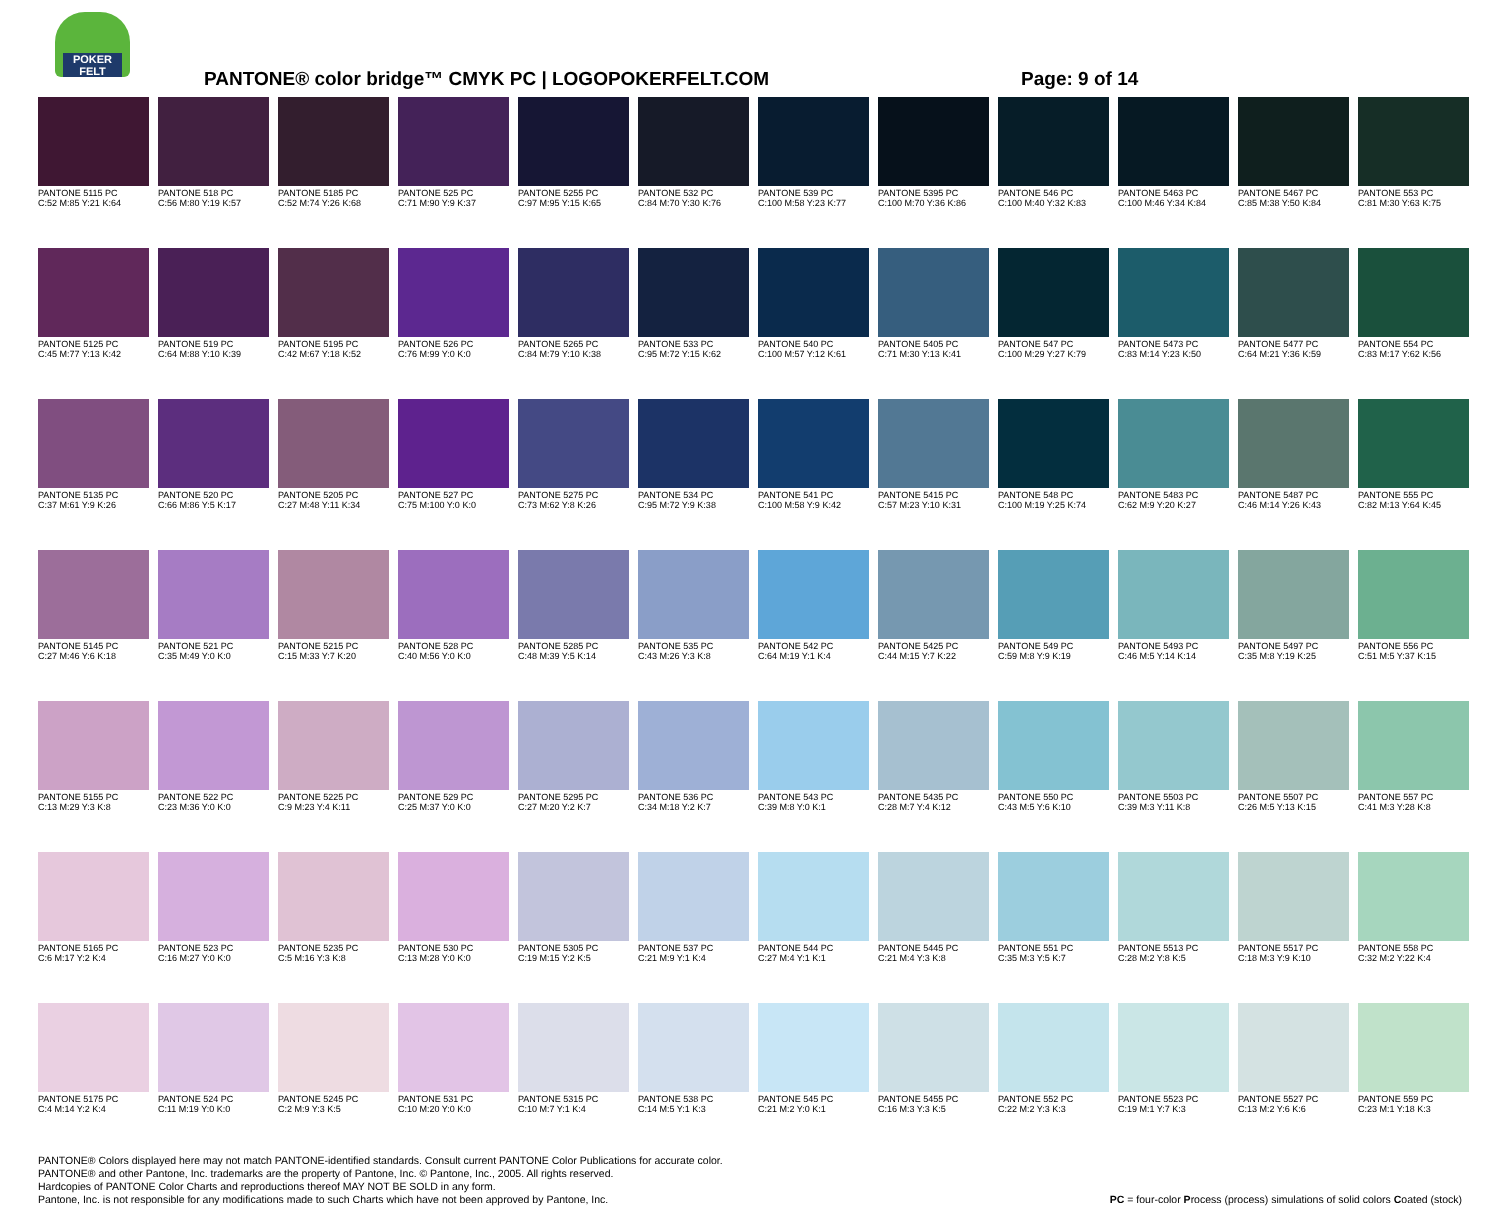POKER FELT
PANTONE® color bridge™ CMYK PC | LOGOPOKERFELT.COM
Page: 9 of 14
| PANTONE 5115 PC C:52 M:85 Y:21 K:64 | PANTONE 518 PC C:56 M:80 Y:19 K:57 | PANTONE 5185 PC C:52 M:74 Y:26 K:68 | PANTONE 525 PC C:71 M:90 Y:9 K:37 | PANTONE 5255 PC C:97 M:95 Y:15 K:65 | PANTONE 532 PC C:84 M:70 Y:30 K:76 | PANTONE 539 PC C:100 M:58 Y:23 K:77 | PANTONE 5395 PC C:100 M:70 Y:36 K:86 | PANTONE 546 PC C:100 M:40 Y:32 K:83 | PANTONE 5463 PC C:100 M:46 Y:34 K:84 | PANTONE 5467 PC C:85 M:38 Y:50 K:84 | PANTONE 553 PC C:81 M:30 Y:63 K:75 |
| PANTONE 5125 PC C:45 M:77 Y:13 K:42 | PANTONE 519 PC C:64 M:88 Y:10 K:39 | PANTONE 5195 PC C:42 M:67 Y:18 K:52 | PANTONE 526 PC C:76 M:99 Y:0 K:0 | PANTONE 5265 PC C:84 M:79 Y:10 K:38 | PANTONE 533 PC C:95 M:72 Y:15 K:62 | PANTONE 540 PC C:100 M:57 Y:12 K:61 | PANTONE 5405 PC C:71 M:30 Y:13 K:41 | PANTONE 547 PC C:100 M:29 Y:27 K:79 | PANTONE 5473 PC C:83 M:14 Y:23 K:50 | PANTONE 5477 PC C:64 M:21 Y:36 K:59 | PANTONE 554 PC C:83 M:17 Y:62 K:56 |
| PANTONE 5135 PC C:37 M:61 Y:9 K:26 | PANTONE 520 PC C:66 M:86 Y:5 K:17 | PANTONE 5205 PC C:27 M:48 Y:11 K:34 | PANTONE 527 PC C:75 M:100 Y:0 K:0 | PANTONE 5275 PC C:73 M:62 Y:8 K:26 | PANTONE 534 PC C:95 M:72 Y:9 K:38 | PANTONE 541 PC C:100 M:58 Y:9 K:42 | PANTONE 5415 PC C:57 M:23 Y:10 K:31 | PANTONE 548 PC C:100 M:19 Y:25 K:74 | PANTONE 5483 PC C:62 M:9 Y:20 K:27 | PANTONE 5487 PC C:46 M:14 Y:26 K:43 | PANTONE 555 PC C:82 M:13 Y:64 K:45 |
| PANTONE 5145 PC C:27 M:46 Y:6 K:18 | PANTONE 521 PC C:35 M:49 Y:0 K:0 | PANTONE 5215 PC C:15 M:33 Y:7 K:20 | PANTONE 528 PC C:40 M:56 Y:0 K:0 | PANTONE 5285 PC C:48 M:39 Y:5 K:14 | PANTONE 535 PC C:43 M:26 Y:3 K:8 | PANTONE 542 PC C:64 M:19 Y:1 K:4 | PANTONE 5425 PC C:44 M:15 Y:7 K:22 | PANTONE 549 PC C:59 M:8 Y:9 K:19 | PANTONE 5493 PC C:46 M:5 Y:14 K:14 | PANTONE 5497 PC C:35 M:8 Y:19 K:25 | PANTONE 556 PC C:51 M:5 Y:37 K:15 |
| PANTONE 5155 PC C:13 M:29 Y:3 K:8 | PANTONE 522 PC C:23 M:36 Y:0 K:0 | PANTONE 5225 PC C:9 M:23 Y:4 K:11 | PANTONE 529 PC C:25 M:37 Y:0 K:0 | PANTONE 5295 PC C:27 M:20 Y:2 K:7 | PANTONE 536 PC C:34 M:18 Y:2 K:7 | PANTONE 543 PC C:39 M:8 Y:0 K:1 | PANTONE 5435 PC C:28 M:7 Y:4 K:12 | PANTONE 550 PC C:43 M:5 Y:6 K:10 | PANTONE 5503 PC C:39 M:3 Y:11 K:8 | PANTONE 5507 PC C:26 M:5 Y:13 K:15 | PANTONE 557 PC C:41 M:3 Y:28 K:8 |
| PANTONE 5165 PC C:6 M:17 Y:2 K:4 | PANTONE 523 PC C:16 M:27 Y:0 K:0 | PANTONE 5235 PC C:5 M:16 Y:3 K:8 | PANTONE 530 PC C:13 M:28 Y:0 K:0 | PANTONE 5305 PC C:19 M:15 Y:2 K:5 | PANTONE 537 PC C:21 M:9 Y:1 K:4 | PANTONE 544 PC C:27 M:4 Y:1 K:1 | PANTONE 5445 PC C:21 M:4 Y:3 K:8 | PANTONE 551 PC C:35 M:3 Y:5 K:7 | PANTONE 5513 PC C:28 M:2 Y:8 K:5 | PANTONE 5517 PC C:18 M:3 Y:9 K:10 | PANTONE 558 PC C:32 M:2 Y:22 K:4 |
| PANTONE 5175 PC C:4 M:14 Y:2 K:4 | PANTONE 524 PC C:11 M:19 Y:0 K:0 | PANTONE 5245 PC C:2 M:9 Y:3 K:5 | PANTONE 531 PC C:10 M:20 Y:0 K:0 | PANTONE 5315 PC C:10 M:7 Y:1 K:4 | PANTONE 538 PC C:14 M:5 Y:1 K:3 | PANTONE 545 PC C:21 M:2 Y:0 K:1 | PANTONE 5455 PC C:16 M:3 Y:3 K:5 | PANTONE 552 PC C:22 M:2 Y:3 K:3 | PANTONE 5523 PC C:19 M:1 Y:7 K:3 | PANTONE 5527 PC C:13 M:2 Y:6 K:6 | PANTONE 559 PC C:23 M:1 Y:18 K:3 |
PANTONE® Colors displayed here may not match PANTONE-identified standards. Consult current PANTONE Color Publications for accurate color.
PANTONE® and other Pantone, Inc. trademarks are the property of Pantone, Inc. © Pantone, Inc., 2005. All rights reserved.
Hardcopies of PANTONE Color Charts and reproductions thereof MAY NOT BE SOLD in any form.
Pantone, Inc. is not responsible for any modifications made to such Charts which have not been approved by Pantone, Inc.
PC = four-color Process (process) simulations of solid colors Coated (stock)